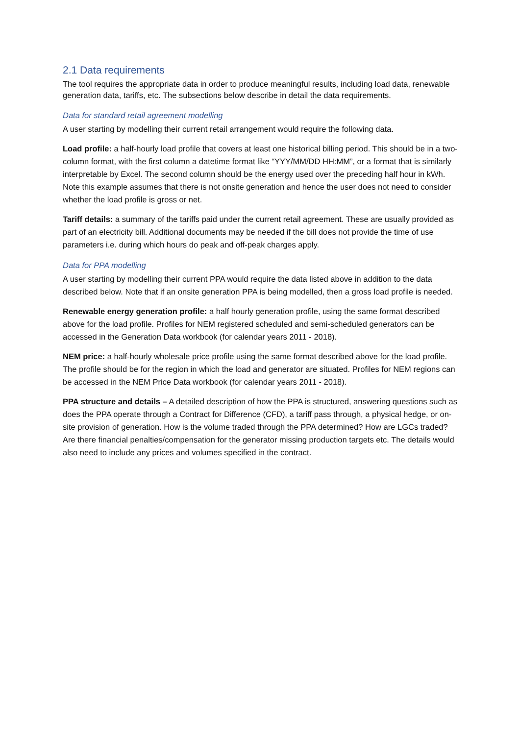2.1 Data requirements
The tool requires the appropriate data in order to produce meaningful results, including load data, renewable generation data, tariffs, etc. The subsections below describe in detail the data requirements.
Data for standard retail agreement modelling
A user starting by modelling their current retail arrangement would require the following data.
Load profile: a half-hourly load profile that covers at least one historical billing period. This should be in a two-column format, with the first column a datetime format like “YYY/MM/DD HH:MM”, or a format that is similarly interpretable by Excel. The second column should be the energy used over the preceding half hour in kWh. Note this example assumes that there is not onsite generation and hence the user does not need to consider whether the load profile is gross or net.
Tariff details: a summary of the tariffs paid under the current retail agreement. These are usually provided as part of an electricity bill. Additional documents may be needed if the bill does not provide the time of use parameters i.e. during which hours do peak and off-peak charges apply.
Data for PPA modelling
A user starting by modelling their current PPA would require the data listed above in addition to the data described below. Note that if an onsite generation PPA is being modelled, then a gross load profile is needed.
Renewable energy generation profile: a half hourly generation profile, using the same format described above for the load profile. Profiles for NEM registered scheduled and semi-scheduled generators can be accessed in the Generation Data workbook (for calendar years 2011 - 2018).
NEM price: a half-hourly wholesale price profile using the same format described above for the load profile. The profile should be for the region in which the load and generator are situated. Profiles for NEM regions can be accessed in the NEM Price Data workbook (for calendar years 2011 - 2018).
PPA structure and details – A detailed description of how the PPA is structured, answering questions such as does the PPA operate through a Contract for Difference (CFD), a tariff pass through, a physical hedge, or on-site provision of generation. How is the volume traded through the PPA determined? How are LGCs traded? Are there financial penalties/compensation for the generator missing production targets etc. The details would also need to include any prices and volumes specified in the contract.